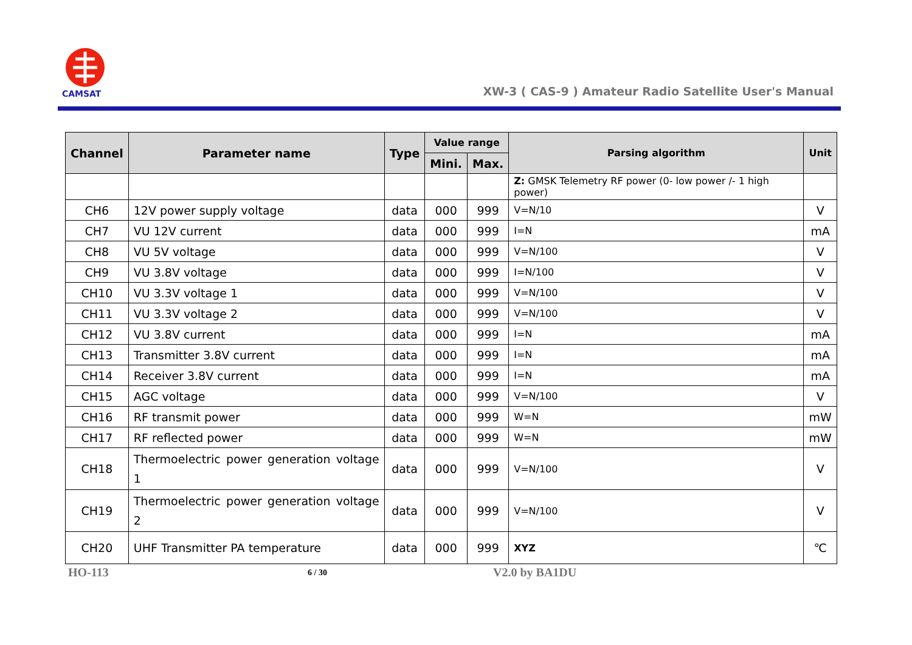CAMSAT
XW-3 ( CAS-9 ) Amateur Radio Satellite User's Manual
| Channel | Parameter name | Type | Value range | | Parsing algorithm | Unit |
| --- | --- | --- | --- | --- | --- | --- |
| | | | Mini. | Max. | | |
| | | | | | Z: GMSK Telemetry RF power (0- low power /- 1 high power) | |
| CH6 | 12V power supply voltage | data | 000 | 999 | V=N/10 | V |
| CH7 | VU 12V current | data | 000 | 999 | I=N | mA |
| CH8 | VU 5V voltage | data | 000 | 999 | V=N/100 | V |
| CH9 | VU 3.8V voltage | data | 000 | 999 | I=N/100 | V |
| CH10 | VU 3.3V voltage 1 | data | 000 | 999 | V=N/100 | V |
| CH11 | VU 3.3V voltage 2 | data | 000 | 999 | V=N/100 | V |
| CH12 | VU 3.8V current | data | 000 | 999 | I=N | mA |
| CH13 | Transmitter 3.8V current | data | 000 | 999 | I=N | mA |
| CH14 | Receiver 3.8V current | data | 000 | 999 | I=N | mA |
| CH15 | AGC voltage | data | 000 | 999 | V=N/100 | V |
| CH16 | RF transmit power | data | 000 | 999 | W=N | mW |
| CH17 | RF reflected power | data | 000 | 999 | W=N | mW |
| CH18 | Thermoelectric power generation voltage 1 | data | 000 | 999 | V=N/100 | V |
| CH19 | Thermoelectric power generation voltage 2 | data | 000 | 999 | V=N/100 | V |
| CH20 | UHF Transmitter PA temperature | data | 000 | 999 | XYZ | ℃ |
HO-113 6 / 30 V2.0 by BA1DU